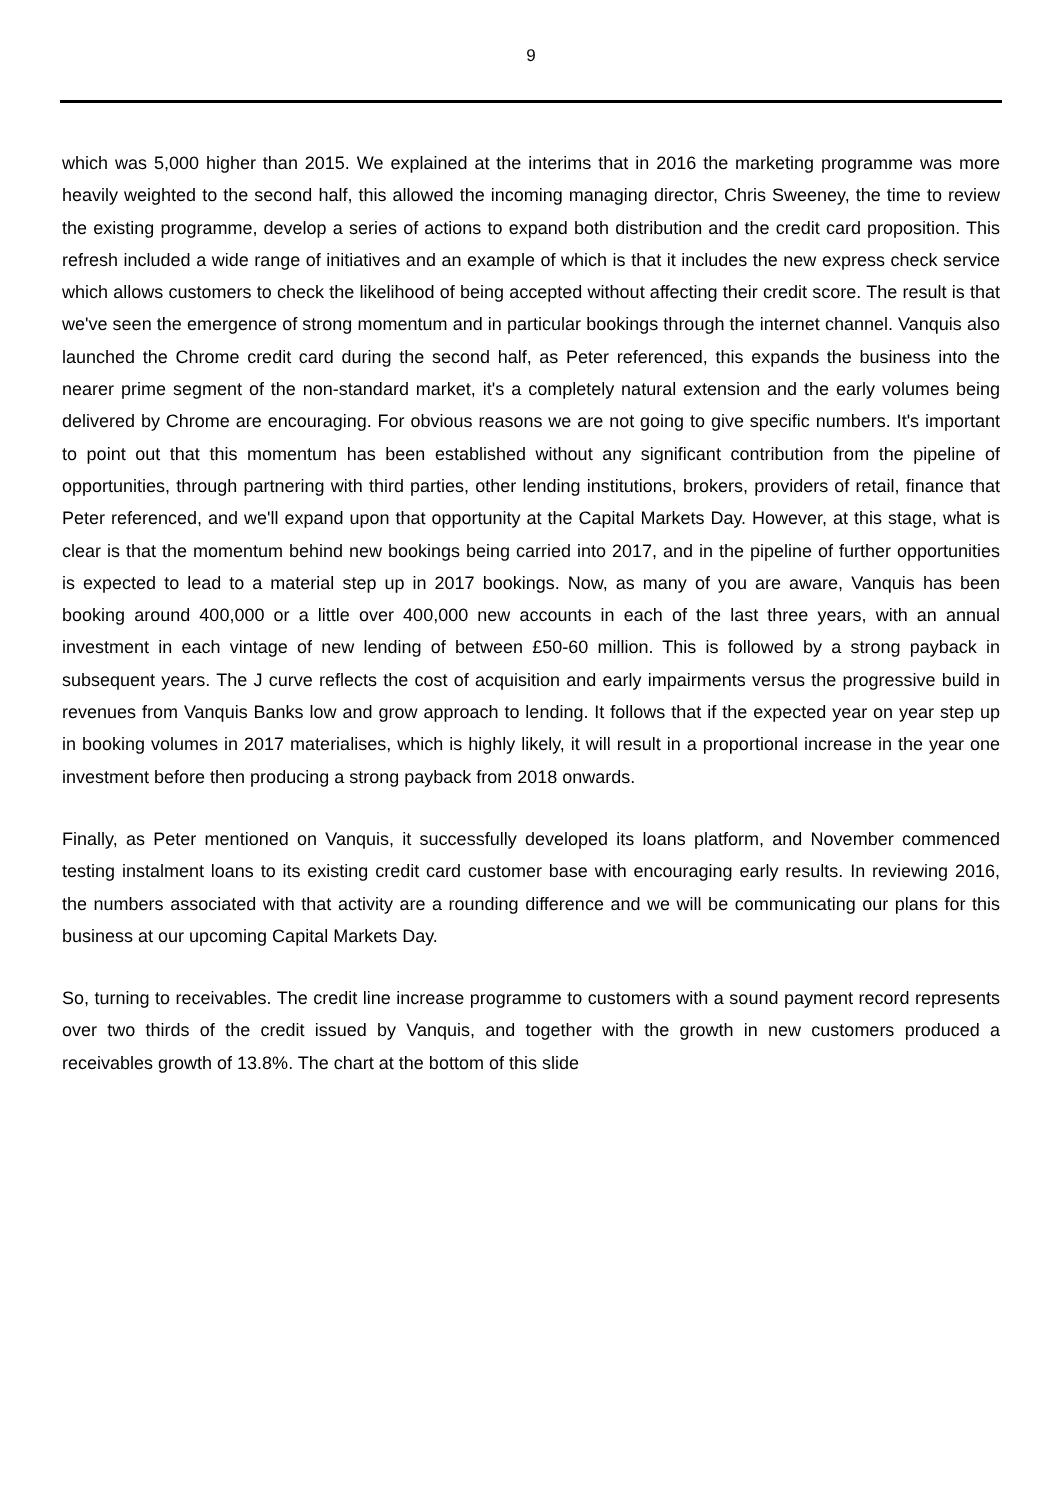9
which was 5,000 higher than 2015. We explained at the interims that in 2016 the marketing programme was more heavily weighted to the second half, this allowed the incoming managing director, Chris Sweeney, the time to review the existing programme, develop a series of actions to expand both distribution and the credit card proposition. This refresh included a wide range of initiatives and an example of which is that it includes the new express check service which allows customers to check the likelihood of being accepted without affecting their credit score. The result is that we've seen the emergence of strong momentum and in particular bookings through the internet channel. Vanquis also launched the Chrome credit card during the second half, as Peter referenced, this expands the business into the nearer prime segment of the non-standard market, it's a completely natural extension and the early volumes being delivered by Chrome are encouraging. For obvious reasons we are not going to give specific numbers. It's important to point out that this momentum has been established without any significant contribution from the pipeline of opportunities, through partnering with third parties, other lending institutions, brokers, providers of retail, finance that Peter referenced, and we'll expand upon that opportunity at the Capital Markets Day. However, at this stage, what is clear is that the momentum behind new bookings being carried into 2017, and in the pipeline of further opportunities is expected to lead to a material step up in 2017 bookings. Now, as many of you are aware, Vanquis has been booking around 400,000 or a little over 400,000 new accounts in each of the last three years, with an annual investment in each vintage of new lending of between £50-60 million. This is followed by a strong payback in subsequent years. The J curve reflects the cost of acquisition and early impairments versus the progressive build in revenues from Vanquis Banks low and grow approach to lending. It follows that if the expected year on year step up in booking volumes in 2017 materialises, which is highly likely, it will result in a proportional increase in the year one investment before then producing a strong payback from 2018 onwards.
Finally, as Peter mentioned on Vanquis, it successfully developed its loans platform, and November commenced testing instalment loans to its existing credit card customer base with encouraging early results. In reviewing 2016, the numbers associated with that activity are a rounding difference and we will be communicating our plans for this business at our upcoming Capital Markets Day.
So, turning to receivables. The credit line increase programme to customers with a sound payment record represents over two thirds of the credit issued by Vanquis, and together with the growth in new customers produced a receivables growth of 13.8%. The chart at the bottom of this slide